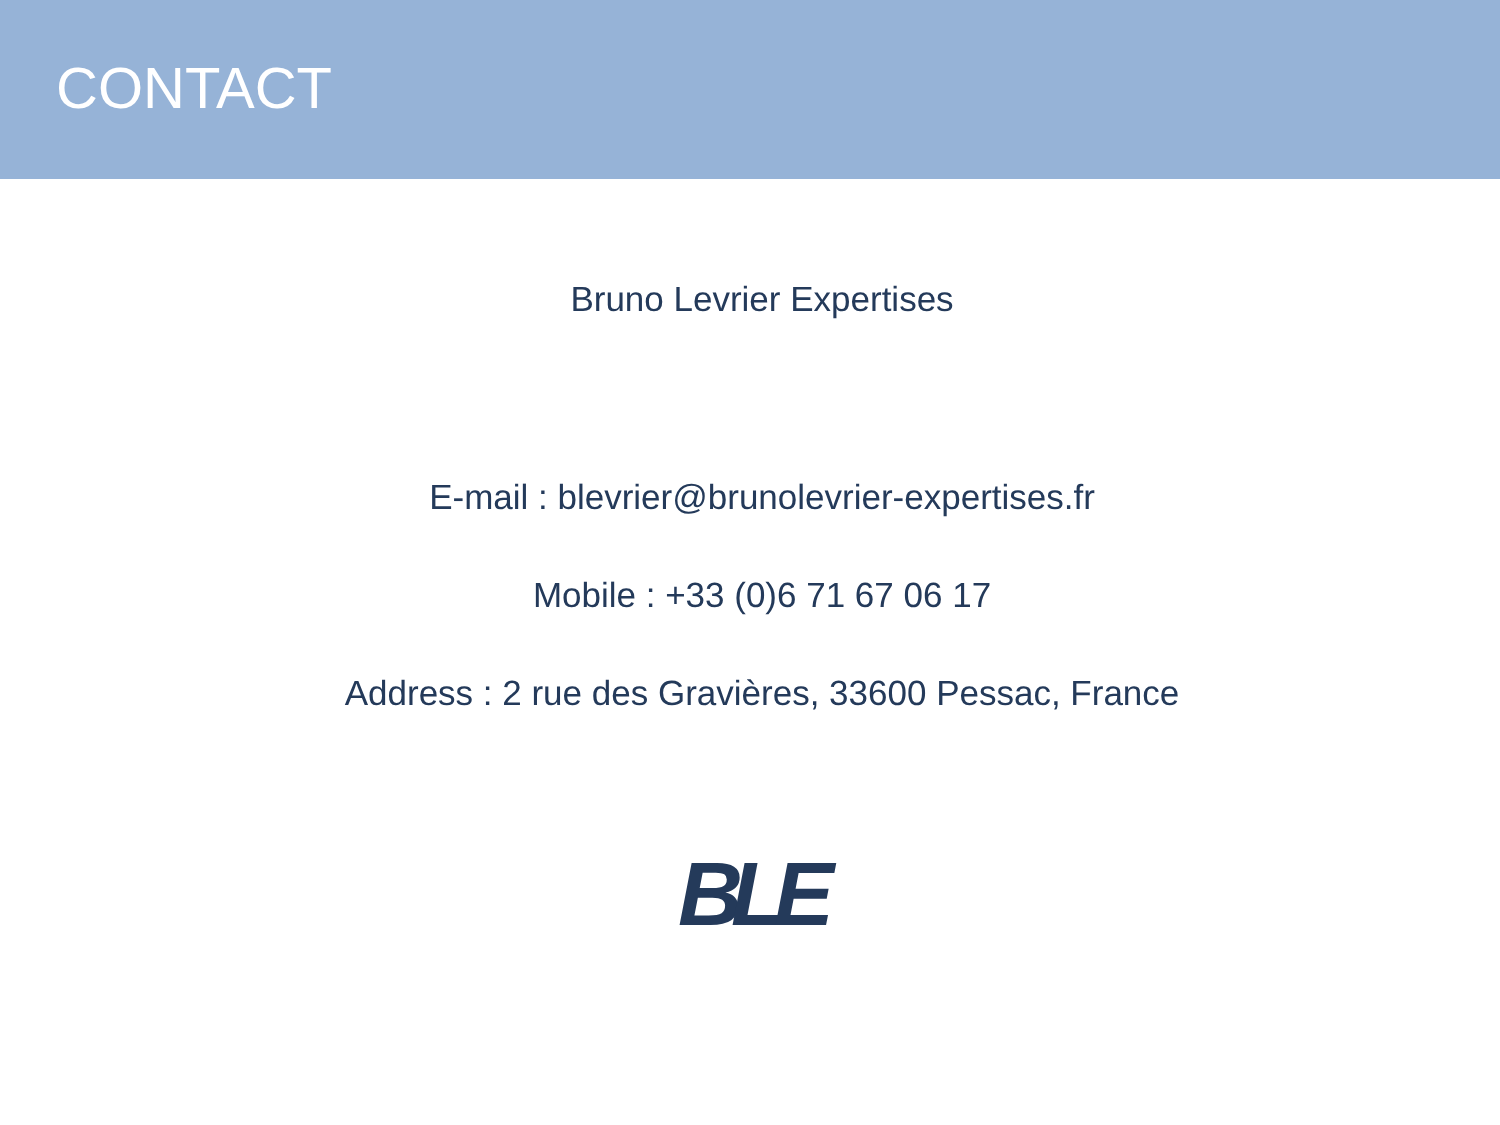CONTACT
Bruno Levrier Expertises
E-mail : blevrier@brunolevrier-expertises.fr
Mobile : +33 (0)6 71 67 06 17
Address : 2 rue des Gravières, 33600 Pessac, France
BLE